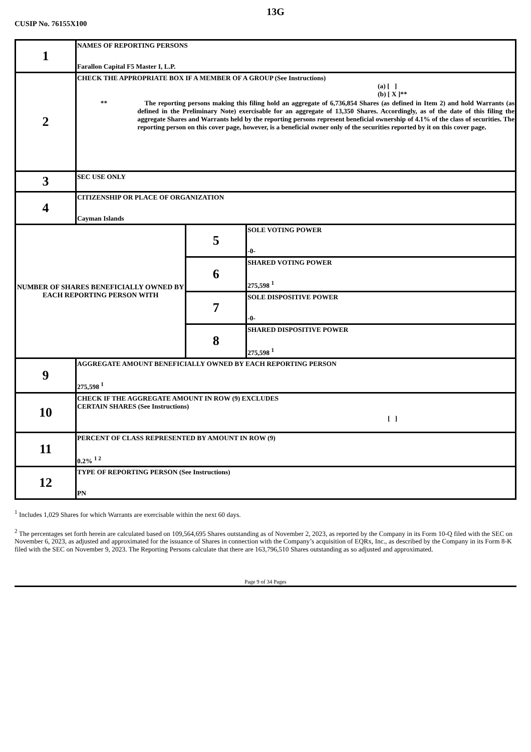13G
CUSIP No. 76155X100
| 1 | NAMES OF REPORTING PERSONS Farallon Capital F5 Master I, L.P. | | |
| 2 | CHECK THE APPROPRIATE BOX IF A MEMBER OF A GROUP (See Instructions) (a) [ ] (b) [ X ]** ** The reporting persons making this filing hold an aggregate of 6,736,854 Shares (as defined in Item 2) and hold Warrants (as defined in the Preliminary Note) exercisable for an aggregate of 13,350 Shares. Accordingly, as of the date of this filing the aggregate Shares and Warrants held by the reporting persons represent beneficial ownership of 4.1% of the class of securities. The reporting person on this cover page, however, is a beneficial owner only of the securities reported by it on this cover page. | | |
| 3 | SEC USE ONLY | | |
| 4 | CITIZENSHIP OR PLACE OF ORGANIZATION Cayman Islands | | |
| NUMBER OF SHARES BENEFICIALLY OWNED BY EACH REPORTING PERSON WITH | | 5 | SOLE VOTING POWER -0- |
| | | 6 | SHARED VOTING POWER 275,598 <sup>1</sup> |
| | | 7 | SOLE DISPOSITIVE POWER -0- |
| | | 8 | SHARED DISPOSITIVE POWER 275,598 <sup>1</sup> |
| 9 | AGGREGATE AMOUNT BENEFICIALLY OWNED BY EACH REPORTING PERSON 275,598 <sup>1</sup> | | |
| 10 | CHECK IF THE AGGREGATE AMOUNT IN ROW (9) EXCLUDES CERTAIN SHARES (See Instructions) [ ] | | |
| 11 | PERCENT OF CLASS REPRESENTED BY AMOUNT IN ROW (9) 0.2% <sup>1 2</sup> | | |
| 12 | TYPE OF REPORTING PERSON (See Instructions) PN | | |
<sup>1</sup> Includes 1,029 Shares for which Warrants are exercisable within the next 60 days.
<sup>2</sup> The percentages set forth herein are calculated based on 109,564,695 Shares outstanding as of November 2, 2023, as reported by the Company in its Form 10-Q filed with the SEC on November 6, 2023, as adjusted and approximated for the issuance of Shares in connection with the Company’s acquisition of EQRx, Inc., as described by the Company in its Form 8-K filed with the SEC on November 9, 2023. The Reporting Persons calculate that there are 163,796,510 Shares outstanding as so adjusted and approximated.
Page 9 of 34 Pages